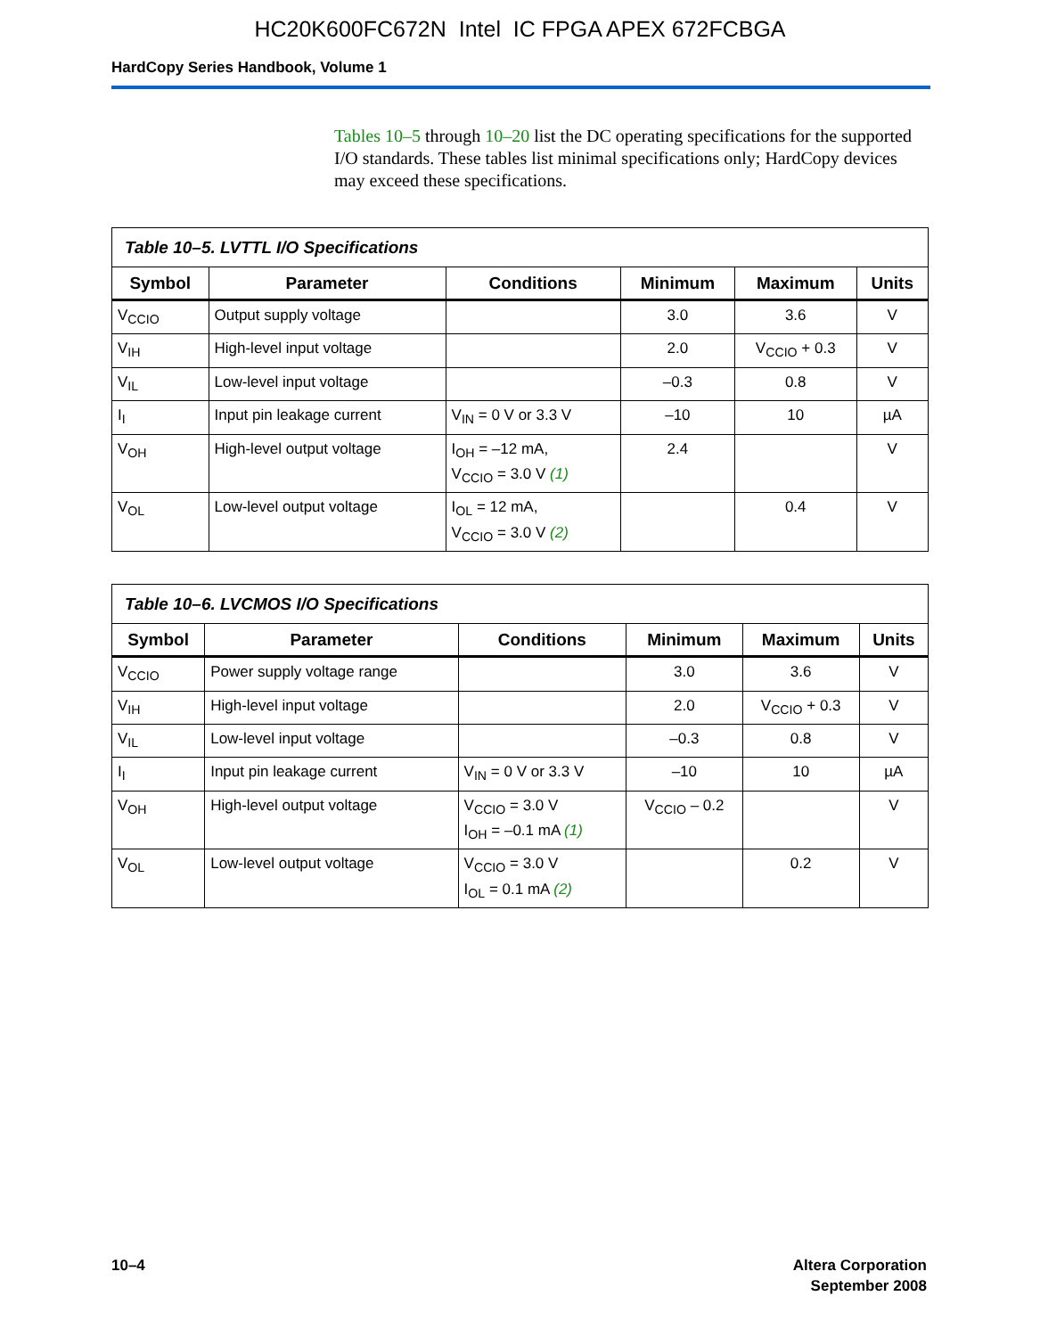HC20K600FC672N Intel IC FPGA APEX 672FCBGA
HardCopy Series Handbook, Volume 1
Tables 10–5 through 10–20 list the DC operating specifications for the supported I/O standards. These tables list minimal specifications only; HardCopy devices may exceed these specifications.
| Table 10–5. LVTTL I/O Specifications | | | | | |
| Symbol | Parameter | Conditions | Minimum | Maximum | Units |
| V<sub>CCIO</sub> | Output supply voltage | | 3.0 | 3.6 | V |
| V<sub>IH</sub> | High-level input voltage | | 2.0 | V<sub>CCIO</sub> + 0.3 | V |
| V<sub>IL</sub> | Low-level input voltage | | –0.3 | 0.8 | V |
| I<sub>I</sub> | Input pin leakage current | V<sub>IN</sub> = 0 V or 3.3 V | –10 | 10 | µA |
| V<sub>OH</sub> | High-level output voltage | I<sub>OH</sub> = –12 mA, V<sub>CCIO</sub> = 3.0 V (1) | 2.4 | | V |
| V<sub>OL</sub> | Low-level output voltage | I<sub>OL</sub> = 12 mA, V<sub>CCIO</sub> = 3.0 V (2) | | 0.4 | V |
| Table 10–6. LVCMOS I/O Specifications | | | | | |
| Symbol | Parameter | Conditions | Minimum | Maximum | Units |
| V<sub>CCIO</sub> | Power supply voltage range | | 3.0 | 3.6 | V |
| V<sub>IH</sub> | High-level input voltage | | 2.0 | V<sub>CCIO</sub> + 0.3 | V |
| V<sub>IL</sub> | Low-level input voltage | | –0.3 | 0.8 | V |
| I<sub>I</sub> | Input pin leakage current | V<sub>IN</sub> = 0 V or 3.3 V | –10 | 10 | µA |
| V<sub>OH</sub> | High-level output voltage | V<sub>CCIO</sub> = 3.0 V I<sub>OH</sub> = –0.1 mA (1) | V<sub>CCIO</sub> – 0.2 | | V |
| V<sub>OL</sub> | Low-level output voltage | V<sub>CCIO</sub> = 3.0 V I<sub>OL</sub> = 0.1 mA (2) | | 0.2 | V |
10–4 Altera Corporation
September 2008